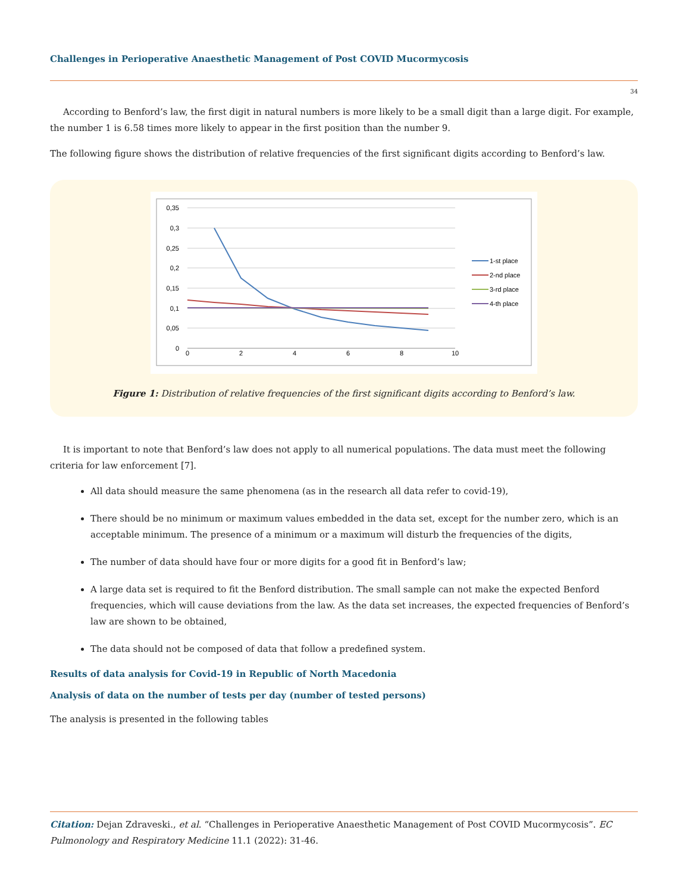Challenges in Perioperative Anaesthetic Management of Post COVID Mucormycosis
34
According to Benford’s law, the first digit in natural numbers is more likely to be a small digit than a large digit. For example, the number 1 is 6.58 times more likely to appear in the first position than the number 9.
The following figure shows the distribution of relative frequencies of the first significant digits according to Benford’s law.
0,35
0,3
0,25
0,2
0,15
0,1
0,05
0
0
2
4
6
8
10
1-st place
2-nd place
3-rd place
4-th place
Figure 1: Distribution of relative frequencies of the first significant digits according to Benford’s law.
It is important to note that Benford’s law does not apply to all numerical populations. The data must meet the following criteria for law enforcement [7].
All data should measure the same phenomena (as in the research all data refer to covid-19),
There should be no minimum or maximum values embedded in the data set, except for the number zero, which is an acceptable minimum. The presence of a minimum or a maximum will disturb the frequencies of the digits,
The number of data should have four or more digits for a good fit in Benford’s law;
A large data set is required to fit the Benford distribution. The small sample can not make the expected Benford frequencies, which will cause deviations from the law. As the data set increases, the expected frequencies of Benford’s law are shown to be obtained,
The data should not be composed of data that follow a predefined system.
Results of data analysis for Covid-19 in Republic of North Macedonia
Analysis of data on the number of tests per day (number of tested persons)
The analysis is presented in the following tables
Citation: Dejan Zdraveski., et al. “Challenges in Perioperative Anaesthetic Management of Post COVID Mucormycosis”. EC Pulmonology and Respiratory Medicine 11.1 (2022): 31-46.